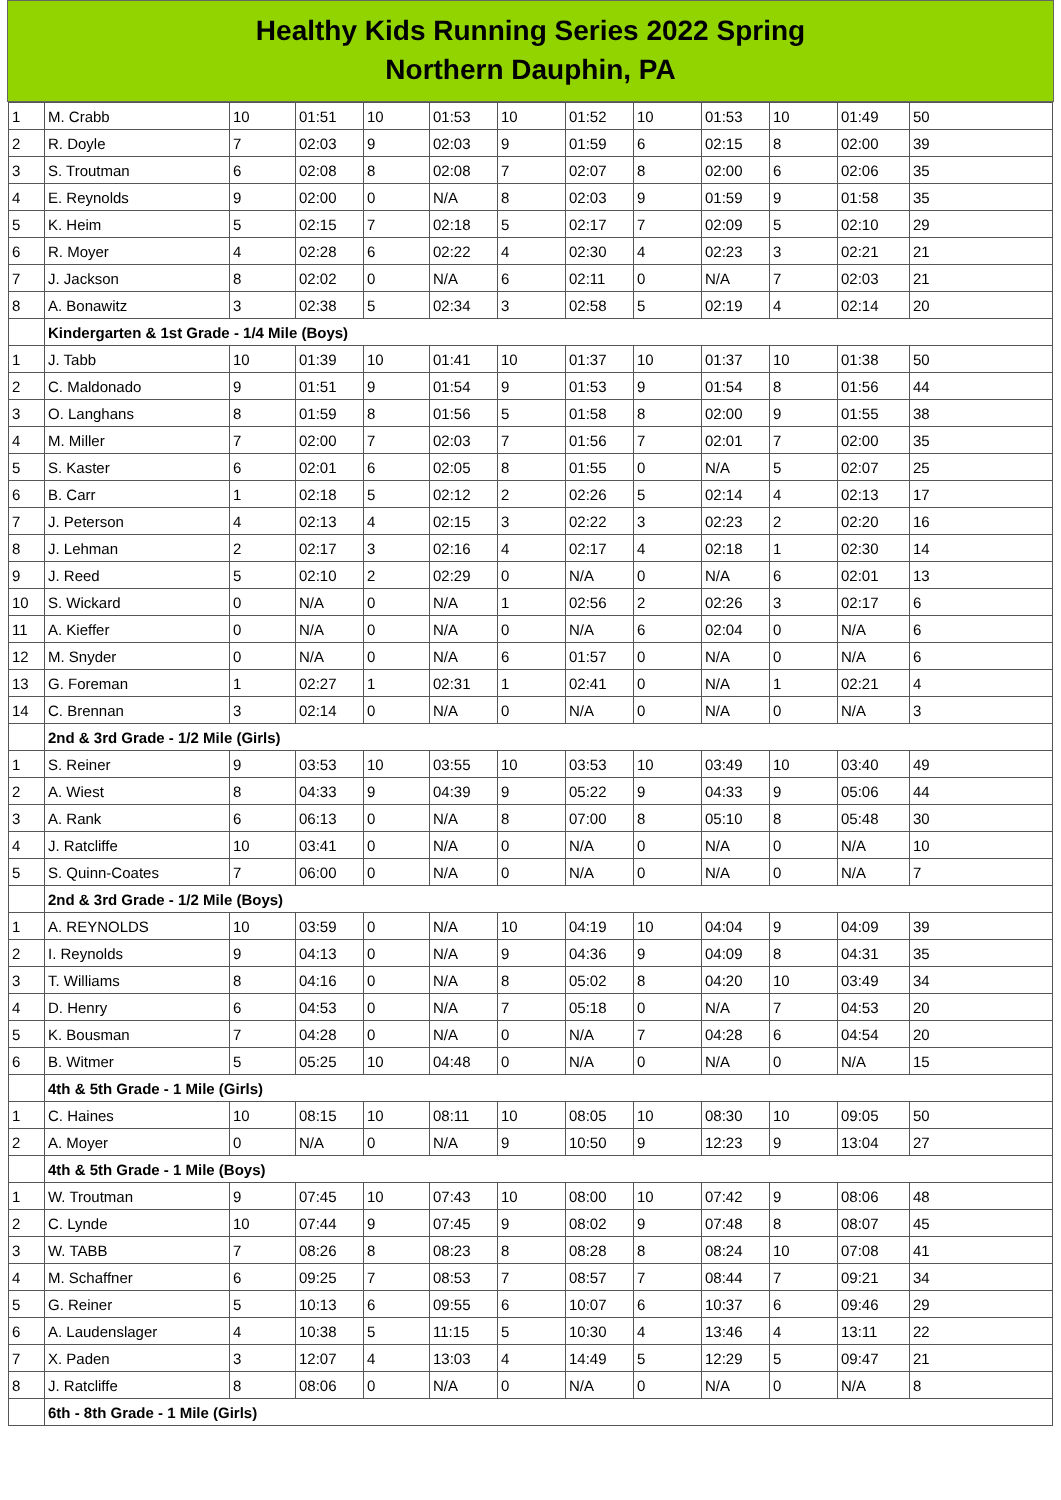Healthy Kids Running Series 2022 Spring
Northern Dauphin, PA
| 1 | M. Crabb | 10 | 01:51 | 10 | 01:53 | 10 | 01:52 | 10 | 01:53 | 10 | 01:49 | 50 |
| 2 | R. Doyle | 7 | 02:03 | 9 | 02:03 | 9 | 01:59 | 6 | 02:15 | 8 | 02:00 | 39 |
| 3 | S. Troutman | 6 | 02:08 | 8 | 02:08 | 7 | 02:07 | 8 | 02:00 | 6 | 02:06 | 35 |
| 4 | E. Reynolds | 9 | 02:00 | 0 | N/A | 8 | 02:03 | 9 | 01:59 | 9 | 01:58 | 35 |
| 5 | K. Heim | 5 | 02:15 | 7 | 02:18 | 5 | 02:17 | 7 | 02:09 | 5 | 02:10 | 29 |
| 6 | R. Moyer | 4 | 02:28 | 6 | 02:22 | 4 | 02:30 | 4 | 02:23 | 3 | 02:21 | 21 |
| 7 | J. Jackson | 8 | 02:02 | 0 | N/A | 6 | 02:11 | 0 | N/A | 7 | 02:03 | 21 |
| 8 | A. Bonawitz | 3 | 02:38 | 5 | 02:34 | 3 | 02:58 | 5 | 02:19 | 4 | 02:14 | 20 |
| | Kindergarten & 1st Grade - 1/4 Mile (Boys) | | | | | | | | | | | |
| 1 | J. Tabb | 10 | 01:39 | 10 | 01:41 | 10 | 01:37 | 10 | 01:37 | 10 | 01:38 | 50 |
| 2 | C. Maldonado | 9 | 01:51 | 9 | 01:54 | 9 | 01:53 | 9 | 01:54 | 8 | 01:56 | 44 |
| 3 | O. Langhans | 8 | 01:59 | 8 | 01:56 | 5 | 01:58 | 8 | 02:00 | 9 | 01:55 | 38 |
| 4 | M. Miller | 7 | 02:00 | 7 | 02:03 | 7 | 01:56 | 7 | 02:01 | 7 | 02:00 | 35 |
| 5 | S. Kaster | 6 | 02:01 | 6 | 02:05 | 8 | 01:55 | 0 | N/A | 5 | 02:07 | 25 |
| 6 | B. Carr | 1 | 02:18 | 5 | 02:12 | 2 | 02:26 | 5 | 02:14 | 4 | 02:13 | 17 |
| 7 | J. Peterson | 4 | 02:13 | 4 | 02:15 | 3 | 02:22 | 3 | 02:23 | 2 | 02:20 | 16 |
| 8 | J. Lehman | 2 | 02:17 | 3 | 02:16 | 4 | 02:17 | 4 | 02:18 | 1 | 02:30 | 14 |
| 9 | J. Reed | 5 | 02:10 | 2 | 02:29 | 0 | N/A | 0 | N/A | 6 | 02:01 | 13 |
| 10 | S. Wickard | 0 | N/A | 0 | N/A | 1 | 02:56 | 2 | 02:26 | 3 | 02:17 | 6 |
| 11 | A. Kieffer | 0 | N/A | 0 | N/A | 0 | N/A | 6 | 02:04 | 0 | N/A | 6 |
| 12 | M. Snyder | 0 | N/A | 0 | N/A | 6 | 01:57 | 0 | N/A | 0 | N/A | 6 |
| 13 | G. Foreman | 1 | 02:27 | 1 | 02:31 | 1 | 02:41 | 0 | N/A | 1 | 02:21 | 4 |
| 14 | C. Brennan | 3 | 02:14 | 0 | N/A | 0 | N/A | 0 | N/A | 0 | N/A | 3 |
| | 2nd & 3rd Grade - 1/2 Mile (Girls) | | | | | | | | | | | |
| 1 | S. Reiner | 9 | 03:53 | 10 | 03:55 | 10 | 03:53 | 10 | 03:49 | 10 | 03:40 | 49 |
| 2 | A. Wiest | 8 | 04:33 | 9 | 04:39 | 9 | 05:22 | 9 | 04:33 | 9 | 05:06 | 44 |
| 3 | A. Rank | 6 | 06:13 | 0 | N/A | 8 | 07:00 | 8 | 05:10 | 8 | 05:48 | 30 |
| 4 | J. Ratcliffe | 10 | 03:41 | 0 | N/A | 0 | N/A | 0 | N/A | 0 | N/A | 10 |
| 5 | S. Quinn-Coates | 7 | 06:00 | 0 | N/A | 0 | N/A | 0 | N/A | 0 | N/A | 7 |
| | 2nd & 3rd Grade - 1/2 Mile (Boys) | | | | | | | | | | | |
| 1 | A. REYNOLDS | 10 | 03:59 | 0 | N/A | 10 | 04:19 | 10 | 04:04 | 9 | 04:09 | 39 |
| 2 | I. Reynolds | 9 | 04:13 | 0 | N/A | 9 | 04:36 | 9 | 04:09 | 8 | 04:31 | 35 |
| 3 | T. Williams | 8 | 04:16 | 0 | N/A | 8 | 05:02 | 8 | 04:20 | 10 | 03:49 | 34 |
| 4 | D. Henry | 6 | 04:53 | 0 | N/A | 7 | 05:18 | 0 | N/A | 7 | 04:53 | 20 |
| 5 | K. Bousman | 7 | 04:28 | 0 | N/A | 0 | N/A | 7 | 04:28 | 6 | 04:54 | 20 |
| 6 | B. Witmer | 5 | 05:25 | 10 | 04:48 | 0 | N/A | 0 | N/A | 0 | N/A | 15 |
| | 4th & 5th Grade - 1 Mile (Girls) | | | | | | | | | | | |
| 1 | C. Haines | 10 | 08:15 | 10 | 08:11 | 10 | 08:05 | 10 | 08:30 | 10 | 09:05 | 50 |
| 2 | A. Moyer | 0 | N/A | 0 | N/A | 9 | 10:50 | 9 | 12:23 | 9 | 13:04 | 27 |
| | 4th & 5th Grade - 1 Mile (Boys) | | | | | | | | | | | |
| 1 | W. Troutman | 9 | 07:45 | 10 | 07:43 | 10 | 08:00 | 10 | 07:42 | 9 | 08:06 | 48 |
| 2 | C. Lynde | 10 | 07:44 | 9 | 07:45 | 9 | 08:02 | 9 | 07:48 | 8 | 08:07 | 45 |
| 3 | W. TABB | 7 | 08:26 | 8 | 08:23 | 8 | 08:28 | 8 | 08:24 | 10 | 07:08 | 41 |
| 4 | M. Schaffner | 6 | 09:25 | 7 | 08:53 | 7 | 08:57 | 7 | 08:44 | 7 | 09:21 | 34 |
| 5 | G. Reiner | 5 | 10:13 | 6 | 09:55 | 6 | 10:07 | 6 | 10:37 | 6 | 09:46 | 29 |
| 6 | A. Laudenslager | 4 | 10:38 | 5 | 11:15 | 5 | 10:30 | 4 | 13:46 | 4 | 13:11 | 22 |
| 7 | X. Paden | 3 | 12:07 | 4 | 13:03 | 4 | 14:49 | 5 | 12:29 | 5 | 09:47 | 21 |
| 8 | J. Ratcliffe | 8 | 08:06 | 0 | N/A | 0 | N/A | 0 | N/A | 0 | N/A | 8 |
| | 6th - 8th Grade - 1 Mile (Girls) | | | | | | | | | | | |